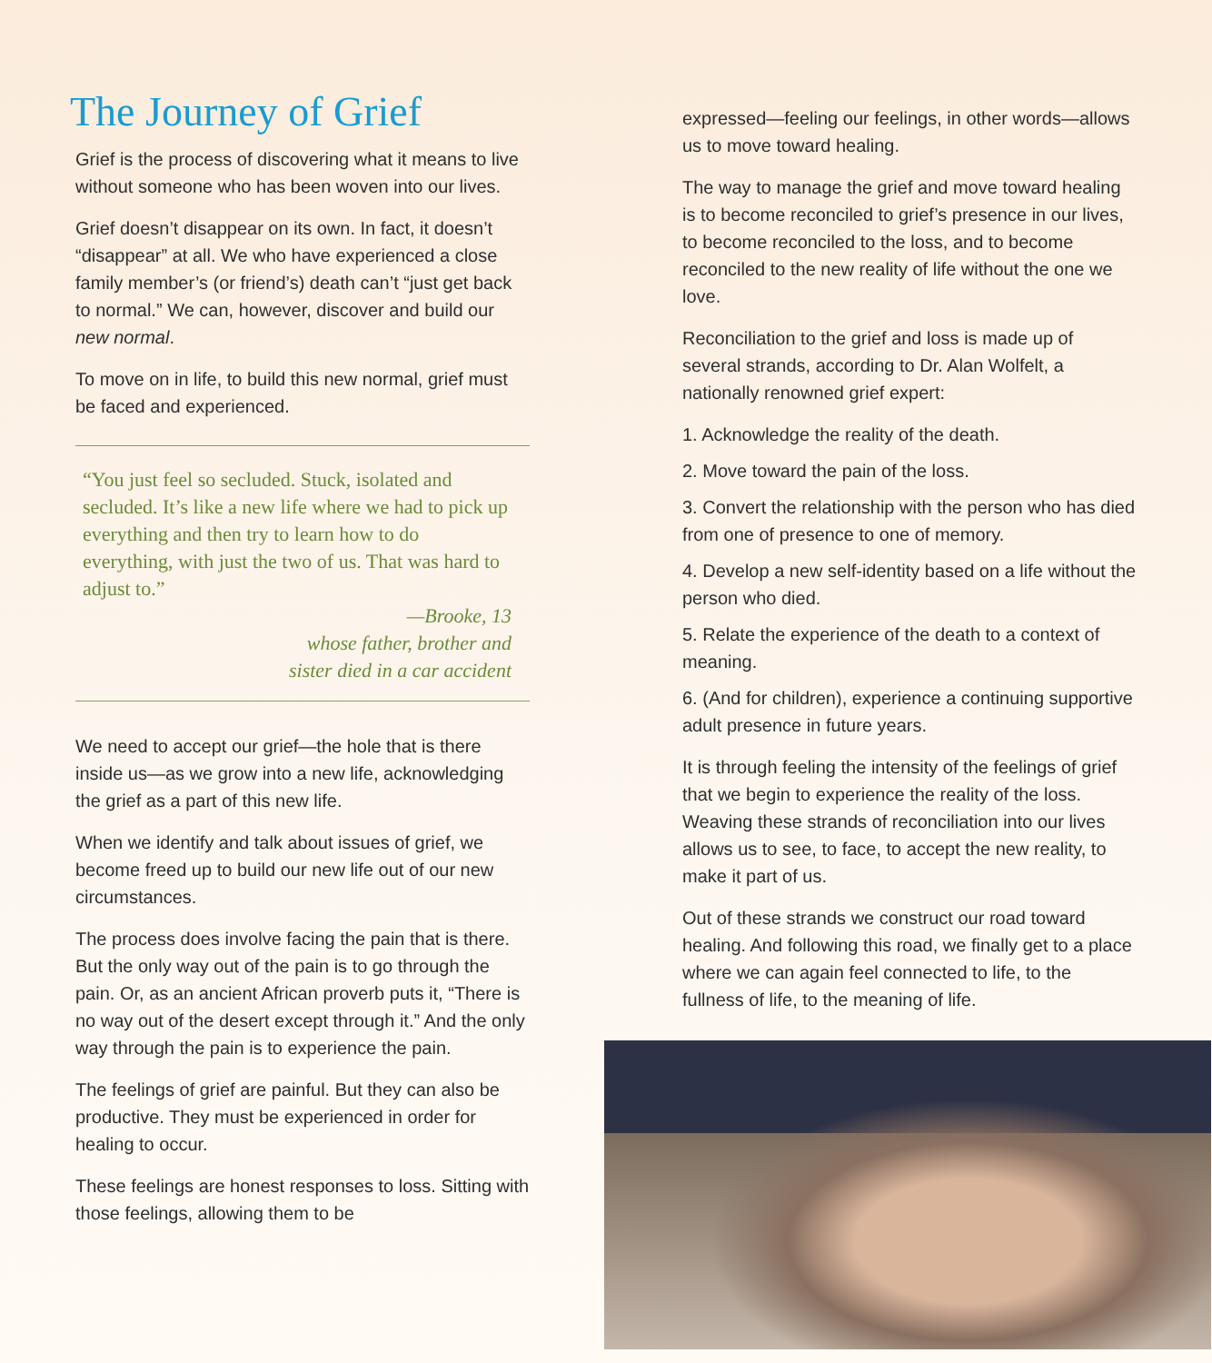The Journey of Grief
Grief is the process of discovering what it means to live without someone who has been woven into our lives.
Grief doesn’t disappear on its own. In fact, it doesn’t “disappear” at all. We who have experienced a close family member’s (or friend’s) death can’t “just get back to normal.” We can, however, discover and build our new normal.
To move on in life, to build this new normal, grief must be faced and experienced.
“You just feel so secluded. Stuck, isolated and secluded. It’s like a new life where we had to pick up everything and then try to learn how to do everything, with just the two of us. That was hard to adjust to.”
—Brooke, 13
whose father, brother and
sister died in a car accident
We need to accept our grief—the hole that is there inside us—as we grow into a new life, acknowledging the grief as a part of this new life.
When we identify and talk about issues of grief, we become freed up to build our new life out of our new circumstances.
The process does involve facing the pain that is there. But the only way out of the pain is to go through the pain. Or, as an ancient African proverb puts it, “There is no way out of the desert except through it.” And the only way through the pain is to experience the pain.
The feelings of grief are painful. But they can also be productive. They must be experienced in order for healing to occur.
These feelings are honest responses to loss. Sitting with those feelings, allowing them to be
expressed—feeling our feelings, in other words—allows us to move toward healing.
The way to manage the grief and move toward healing is to become reconciled to grief’s presence in our lives, to become reconciled to the loss, and to become reconciled to the new reality of life without the one we love.
Reconciliation to the grief and loss is made up of several strands, according to Dr. Alan Wolfelt, a nationally renowned grief expert:
1. Acknowledge the reality of the death.
2. Move toward the pain of the loss.
3. Convert the relationship with the person who has died from one of presence to one of memory.
4. Develop a new self-identity based on a life without the person who died.
5. Relate the experience of the death to a context of meaning.
6. (And for children), experience a continuing supportive adult presence in future years.
It is through feeling the intensity of the feelings of grief that we begin to experience the reality of the loss. Weaving these strands of reconciliation into our lives allows us to see, to face, to accept the new reality, to make it part of us.
Out of these strands we construct our road toward healing. And following this road, we finally get to a place where we can again feel connected to life, to the fullness of life, to the meaning of life.